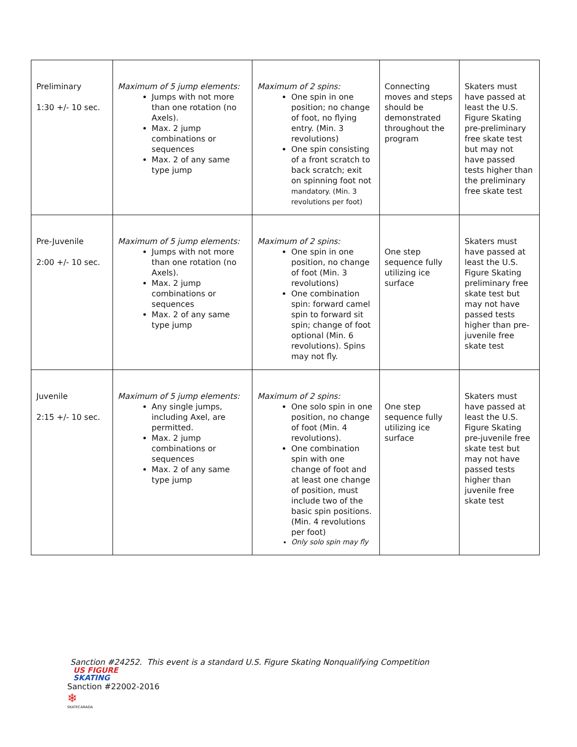| Preliminary 1:30 +/- 10 sec. | Maximum of 5 jump elements: Jumps with not more than one rotation (no Axels). Max. 2 jump combinations or sequences Max. 2 of any same type jump | Maximum of 2 spins: One spin in one position; no change of foot, no flying entry. (Min. 3 revolutions) One spin consisting of a front scratch to back scratch; exit on spinning foot not mandatory. (Min. 3 revolutions per foot) | Connecting moves and steps should be demonstrated throughout the program | Skaters must have passed at least the U.S. Figure Skating pre-preliminary free skate test but may not have passed tests higher than the preliminary free skate test |
| Pre-Juvenile 2:00 +/- 10 sec. | Maximum of 5 jump elements: Jumps with not more than one rotation (no Axels). Max. 2 jump combinations or sequences Max. 2 of any same type jump | Maximum of 2 spins: One spin in one position, no change of foot (Min. 3 revolutions) One combination spin: forward camel spin to forward sit spin; change of foot optional (Min. 6 revolutions). Spins may not fly. | One step sequence fully utilizing ice surface | Skaters must have passed at least the U.S. Figure Skating preliminary free skate test but may not have passed tests higher than pre-juvenile free skate test |
| Juvenile 2:15 +/- 10 sec. | Maximum of 5 jump elements: Any single jumps, including Axel, are permitted. Max. 2 jump combinations or sequences Max. 2 of any same type jump | Maximum of 2 spins: One solo spin in one position, no change of foot (Min. 4 revolutions). One combination spin with one change of foot and at least one change of position, must include two of the basic spin positions. (Min. 4 revolutions per foot) Only solo spin may fly | One step sequence fully utilizing ice surface | Skaters must have passed at least the U.S. Figure Skating pre-juvenile free skate test but may not have passed tests higher than juvenile free skate test |
Sanction #24252. This event is a standard U.S. Figure Skating Nonqualifying Competition
US FIGURE
SKATING
Sanction #22002-2016
❄
SKATECANADA